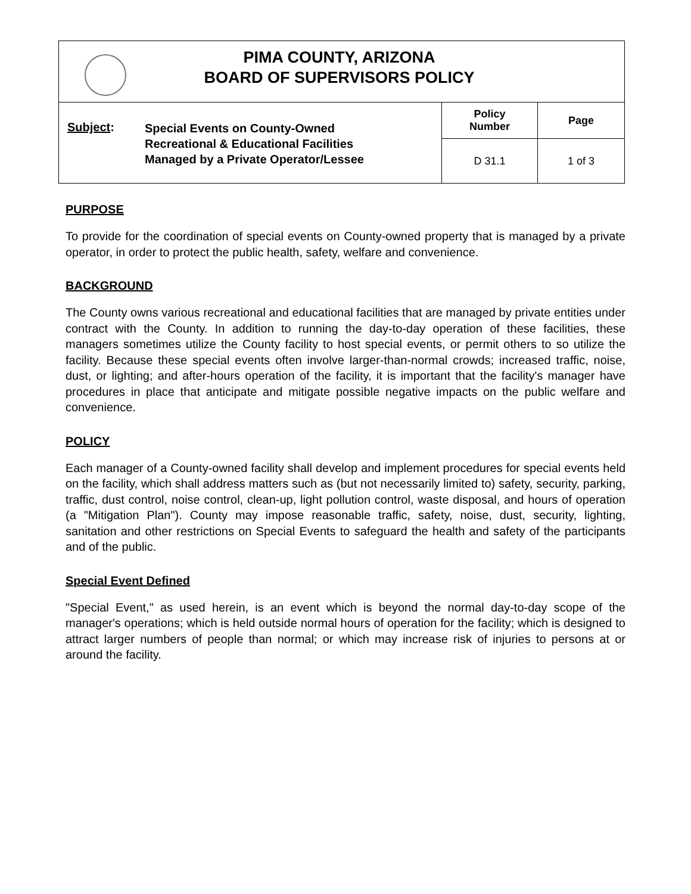| PIMA COUNTY, ARIZONA BOARD OF SUPERVISORS POLICY |
| Subject : | Special Events on County-Owned Recreational & Educational Facilities Managed by a Private Operator/Lessee | Policy Number | Page |
| | | D 31.1 | 1 of 3 |
PURPOSE
To provide for the coordination of special events on County-owned property that is managed by a private operator, in order to protect the public health, safety, welfare and convenience.
BACKGROUND
The County owns various recreational and educational facilities that are managed by private entities under contract with the County. In addition to running the day-to-day operation of these facilities, these managers sometimes utilize the County facility to host special events, or permit others to so utilize the facility. Because these special events often involve larger-than-normal crowds; increased traffic, noise, dust, or lighting; and after-hours operation of the facility, it is important that the facility's manager have procedures in place that anticipate and mitigate possible negative impacts on the public welfare and convenience.
POLICY
Each manager of a County-owned facility shall develop and implement procedures for special events held on the facility, which shall address matters such as (but not necessarily limited to) safety, security, parking, traffic, dust control, noise control, clean-up, light pollution control, waste disposal, and hours of operation (a "Mitigation Plan"). County may impose reasonable traffic, safety, noise, dust, security, lighting, sanitation and other restrictions on Special Events to safeguard the health and safety of the participants and of the public.
Special Event Defined
"Special Event," as used herein, is an event which is beyond the normal day-to-day scope of the manager's operations; which is held outside normal hours of operation for the facility; which is designed to attract larger numbers of people than normal; or which may increase risk of injuries to persons at or around the facility.